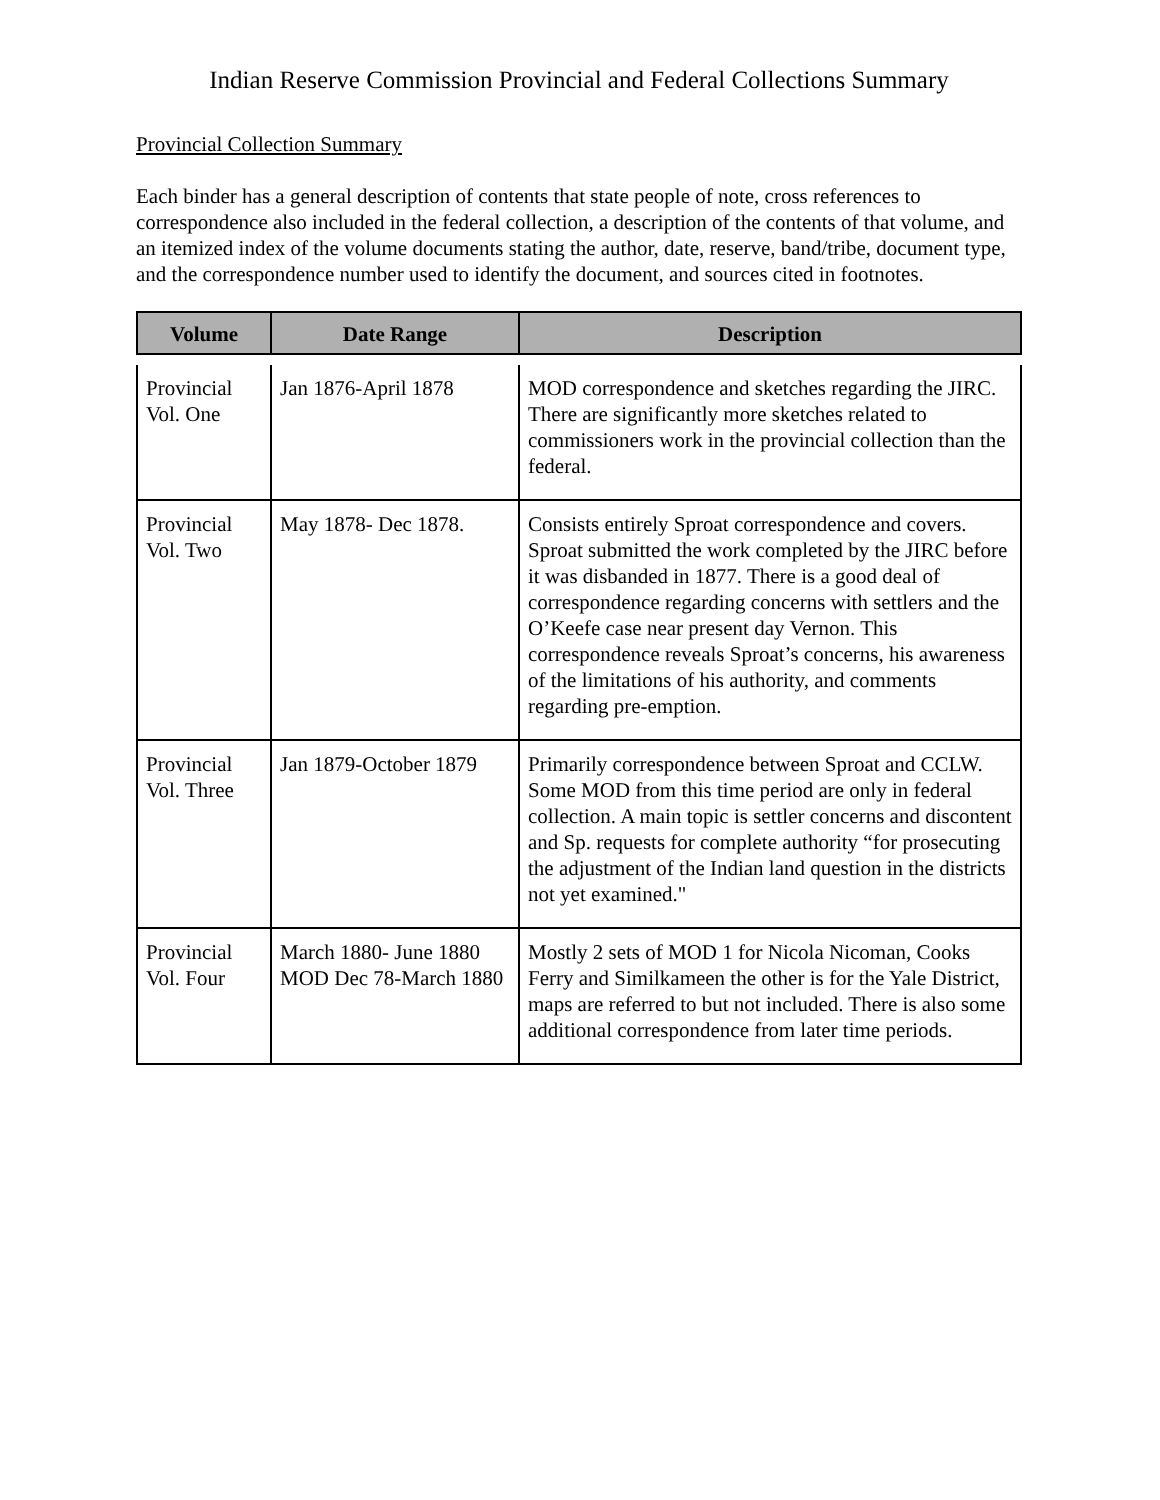Indian Reserve Commission Provincial and Federal Collections Summary
Provincial Collection Summary
Each binder has a general description of contents that state people of note, cross references to correspondence also included in the federal collection, a description of the contents of that volume, and an itemized index of the volume documents stating the author, date, reserve, band/tribe, document type, and the correspondence number used to identify the document, and sources cited in footnotes.
| Volume | Date Range | Description |
| --- | --- | --- |
| Provincial Vol. One | Jan 1876-April 1878 | MOD correspondence and sketches regarding the JIRC. There are significantly more sketches related to commissioners work in the provincial collection than the federal. |
| Provincial Vol. Two | May 1878- Dec 1878. | Consists entirely Sproat correspondence and covers. Sproat submitted the work completed by the JIRC before it was disbanded in 1877. There is a good deal of correspondence regarding concerns with settlers and the O’Keefe case near present day Vernon. This correspondence reveals Sproat’s concerns, his awareness of the limitations of his authority, and comments regarding pre-emption. |
| Provincial Vol. Three | Jan 1879-October 1879 | Primarily correspondence between Sproat and CCLW. Some MOD from this time period are only in federal collection. A main topic is settler concerns and discontent and Sp. requests for complete authority “for prosecuting the adjustment of the Indian land question in the districts not yet examined." |
| Provincial Vol. Four | March 1880- June 1880 MOD Dec 78-March 1880 | Mostly 2 sets of MOD 1 for Nicola Nicoman, Cooks Ferry and Similkameen the other is for the Yale District, maps are referred to but not included. There is also some additional correspondence from later time periods. |